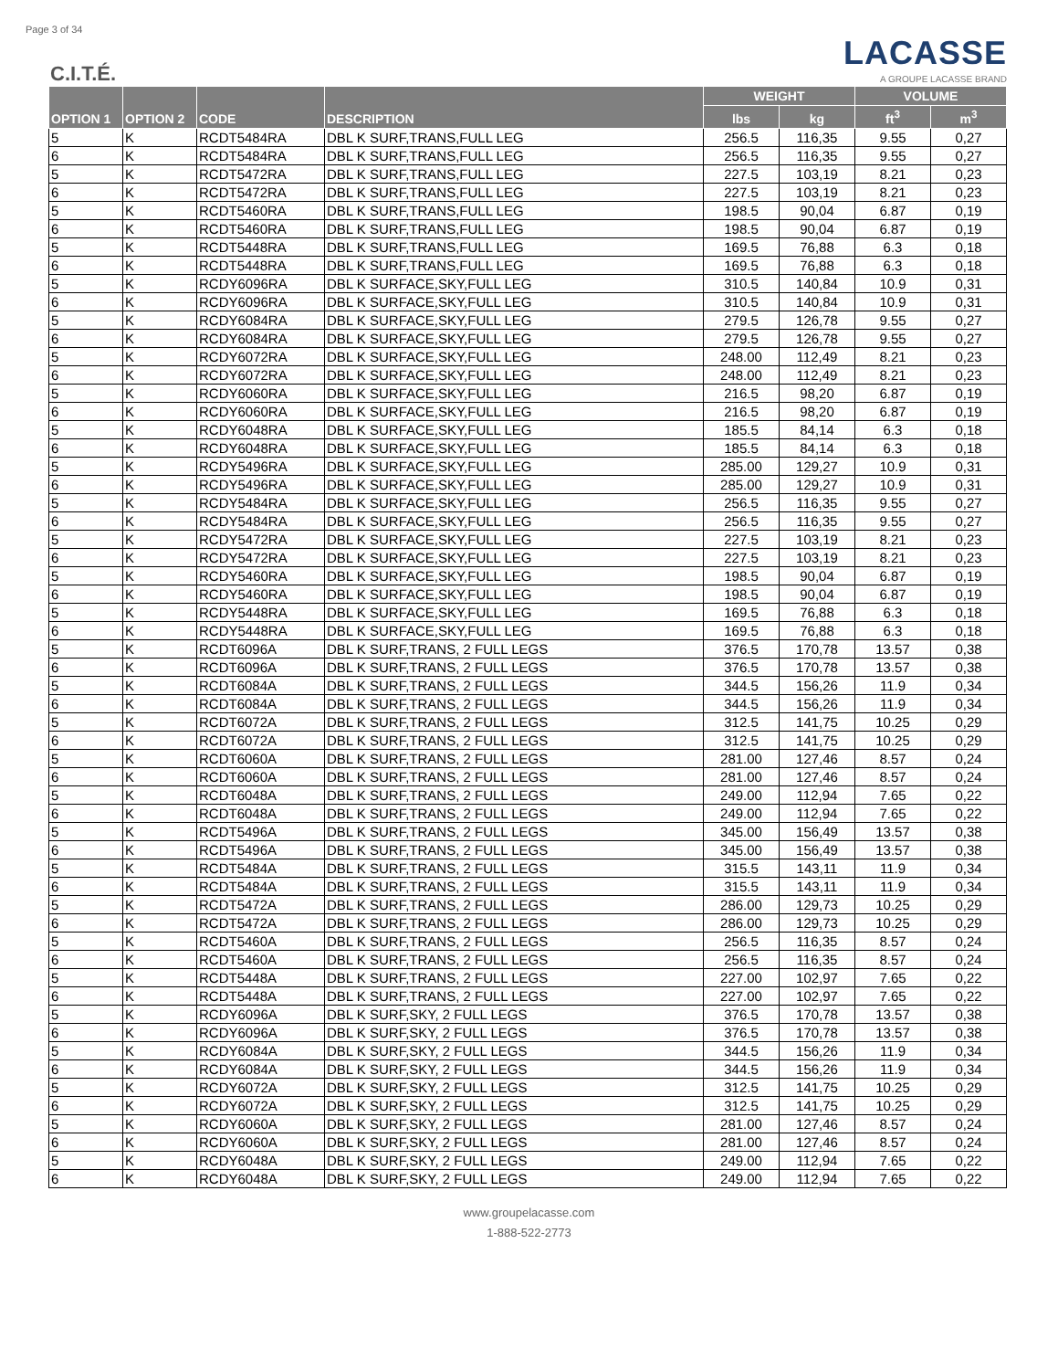Page 3 of 34
C.I.T.É.
LACASSE
A GROUPE LACASSE BRAND
| OPTION 1 | OPTION 2 | CODE | DESCRIPTION | WEIGHT | | VOLUME | |
| --- | --- | --- | --- | --- | --- | --- | --- |
| | | | | lbs | kg | ft<sup>3</sup> | m<sup>3</sup> |
| 5 | K | RCDT5484RA | DBL K SURF,TRANS,FULL LEG | 256.5 | 116,35 | 9.55 | 0,27 |
| 6 | K | RCDT5484RA | DBL K SURF,TRANS,FULL LEG | 256.5 | 116,35 | 9.55 | 0,27 |
| 5 | K | RCDT5472RA | DBL K SURF,TRANS,FULL LEG | 227.5 | 103,19 | 8.21 | 0,23 |
| 6 | K | RCDT5472RA | DBL K SURF,TRANS,FULL LEG | 227.5 | 103,19 | 8.21 | 0,23 |
| 5 | K | RCDT5460RA | DBL K SURF,TRANS,FULL LEG | 198.5 | 90,04 | 6.87 | 0,19 |
| 6 | K | RCDT5460RA | DBL K SURF,TRANS,FULL LEG | 198.5 | 90,04 | 6.87 | 0,19 |
| 5 | K | RCDT5448RA | DBL K SURF,TRANS,FULL LEG | 169.5 | 76,88 | 6.3 | 0,18 |
| 6 | K | RCDT5448RA | DBL K SURF,TRANS,FULL LEG | 169.5 | 76,88 | 6.3 | 0,18 |
| 5 | K | RCDY6096RA | DBL K SURFACE,SKY,FULL LEG | 310.5 | 140,84 | 10.9 | 0,31 |
| 6 | K | RCDY6096RA | DBL K SURFACE,SKY,FULL LEG | 310.5 | 140,84 | 10.9 | 0,31 |
| 5 | K | RCDY6084RA | DBL K SURFACE,SKY,FULL LEG | 279.5 | 126,78 | 9.55 | 0,27 |
| 6 | K | RCDY6084RA | DBL K SURFACE,SKY,FULL LEG | 279.5 | 126,78 | 9.55 | 0,27 |
| 5 | K | RCDY6072RA | DBL K SURFACE,SKY,FULL LEG | 248.00 | 112,49 | 8.21 | 0,23 |
| 6 | K | RCDY6072RA | DBL K SURFACE,SKY,FULL LEG | 248.00 | 112,49 | 8.21 | 0,23 |
| 5 | K | RCDY6060RA | DBL K SURFACE,SKY,FULL LEG | 216.5 | 98,20 | 6.87 | 0,19 |
| 6 | K | RCDY6060RA | DBL K SURFACE,SKY,FULL LEG | 216.5 | 98,20 | 6.87 | 0,19 |
| 5 | K | RCDY6048RA | DBL K SURFACE,SKY,FULL LEG | 185.5 | 84,14 | 6.3 | 0,18 |
| 6 | K | RCDY6048RA | DBL K SURFACE,SKY,FULL LEG | 185.5 | 84,14 | 6.3 | 0,18 |
| 5 | K | RCDY5496RA | DBL K SURFACE,SKY,FULL LEG | 285.00 | 129,27 | 10.9 | 0,31 |
| 6 | K | RCDY5496RA | DBL K SURFACE,SKY,FULL LEG | 285.00 | 129,27 | 10.9 | 0,31 |
| 5 | K | RCDY5484RA | DBL K SURFACE,SKY,FULL LEG | 256.5 | 116,35 | 9.55 | 0,27 |
| 6 | K | RCDY5484RA | DBL K SURFACE,SKY,FULL LEG | 256.5 | 116,35 | 9.55 | 0,27 |
| 5 | K | RCDY5472RA | DBL K SURFACE,SKY,FULL LEG | 227.5 | 103,19 | 8.21 | 0,23 |
| 6 | K | RCDY5472RA | DBL K SURFACE,SKY,FULL LEG | 227.5 | 103,19 | 8.21 | 0,23 |
| 5 | K | RCDY5460RA | DBL K SURFACE,SKY,FULL LEG | 198.5 | 90,04 | 6.87 | 0,19 |
| 6 | K | RCDY5460RA | DBL K SURFACE,SKY,FULL LEG | 198.5 | 90,04 | 6.87 | 0,19 |
| 5 | K | RCDY5448RA | DBL K SURFACE,SKY,FULL LEG | 169.5 | 76,88 | 6.3 | 0,18 |
| 6 | K | RCDY5448RA | DBL K SURFACE,SKY,FULL LEG | 169.5 | 76,88 | 6.3 | 0,18 |
| 5 | K | RCDT6096A | DBL K SURF,TRANS, 2 FULL LEGS | 376.5 | 170,78 | 13.57 | 0,38 |
| 6 | K | RCDT6096A | DBL K SURF,TRANS, 2 FULL LEGS | 376.5 | 170,78 | 13.57 | 0,38 |
| 5 | K | RCDT6084A | DBL K SURF,TRANS, 2 FULL LEGS | 344.5 | 156,26 | 11.9 | 0,34 |
| 6 | K | RCDT6084A | DBL K SURF,TRANS, 2 FULL LEGS | 344.5 | 156,26 | 11.9 | 0,34 |
| 5 | K | RCDT6072A | DBL K SURF,TRANS, 2 FULL LEGS | 312.5 | 141,75 | 10.25 | 0,29 |
| 6 | K | RCDT6072A | DBL K SURF,TRANS, 2 FULL LEGS | 312.5 | 141,75 | 10.25 | 0,29 |
| 5 | K | RCDT6060A | DBL K SURF,TRANS, 2 FULL LEGS | 281.00 | 127,46 | 8.57 | 0,24 |
| 6 | K | RCDT6060A | DBL K SURF,TRANS, 2 FULL LEGS | 281.00 | 127,46 | 8.57 | 0,24 |
| 5 | K | RCDT6048A | DBL K SURF,TRANS, 2 FULL LEGS | 249.00 | 112,94 | 7.65 | 0,22 |
| 6 | K | RCDT6048A | DBL K SURF,TRANS, 2 FULL LEGS | 249.00 | 112,94 | 7.65 | 0,22 |
| 5 | K | RCDT5496A | DBL K SURF,TRANS, 2 FULL LEGS | 345.00 | 156,49 | 13.57 | 0,38 |
| 6 | K | RCDT5496A | DBL K SURF,TRANS, 2 FULL LEGS | 345.00 | 156,49 | 13.57 | 0,38 |
| 5 | K | RCDT5484A | DBL K SURF,TRANS, 2 FULL LEGS | 315.5 | 143,11 | 11.9 | 0,34 |
| 6 | K | RCDT5484A | DBL K SURF,TRANS, 2 FULL LEGS | 315.5 | 143,11 | 11.9 | 0,34 |
| 5 | K | RCDT5472A | DBL K SURF,TRANS, 2 FULL LEGS | 286.00 | 129,73 | 10.25 | 0,29 |
| 6 | K | RCDT5472A | DBL K SURF,TRANS, 2 FULL LEGS | 286.00 | 129,73 | 10.25 | 0,29 |
| 5 | K | RCDT5460A | DBL K SURF,TRANS, 2 FULL LEGS | 256.5 | 116,35 | 8.57 | 0,24 |
| 6 | K | RCDT5460A | DBL K SURF,TRANS, 2 FULL LEGS | 256.5 | 116,35 | 8.57 | 0,24 |
| 5 | K | RCDT5448A | DBL K SURF,TRANS, 2 FULL LEGS | 227.00 | 102,97 | 7.65 | 0,22 |
| 6 | K | RCDT5448A | DBL K SURF,TRANS, 2 FULL LEGS | 227.00 | 102,97 | 7.65 | 0,22 |
| 5 | K | RCDY6096A | DBL K SURF,SKY, 2 FULL LEGS | 376.5 | 170,78 | 13.57 | 0,38 |
| 6 | K | RCDY6096A | DBL K SURF,SKY, 2 FULL LEGS | 376.5 | 170,78 | 13.57 | 0,38 |
| 5 | K | RCDY6084A | DBL K SURF,SKY, 2 FULL LEGS | 344.5 | 156,26 | 11.9 | 0,34 |
| 6 | K | RCDY6084A | DBL K SURF,SKY, 2 FULL LEGS | 344.5 | 156,26 | 11.9 | 0,34 |
| 5 | K | RCDY6072A | DBL K SURF,SKY, 2 FULL LEGS | 312.5 | 141,75 | 10.25 | 0,29 |
| 6 | K | RCDY6072A | DBL K SURF,SKY, 2 FULL LEGS | 312.5 | 141,75 | 10.25 | 0,29 |
| 5 | K | RCDY6060A | DBL K SURF,SKY, 2 FULL LEGS | 281.00 | 127,46 | 8.57 | 0,24 |
| 6 | K | RCDY6060A | DBL K SURF,SKY, 2 FULL LEGS | 281.00 | 127,46 | 8.57 | 0,24 |
| 5 | K | RCDY6048A | DBL K SURF,SKY, 2 FULL LEGS | 249.00 | 112,94 | 7.65 | 0,22 |
| 6 | K | RCDY6048A | DBL K SURF,SKY, 2 FULL LEGS | 249.00 | 112,94 | 7.65 | 0,22 |
www.groupelacasse.com
1-888-522-2773